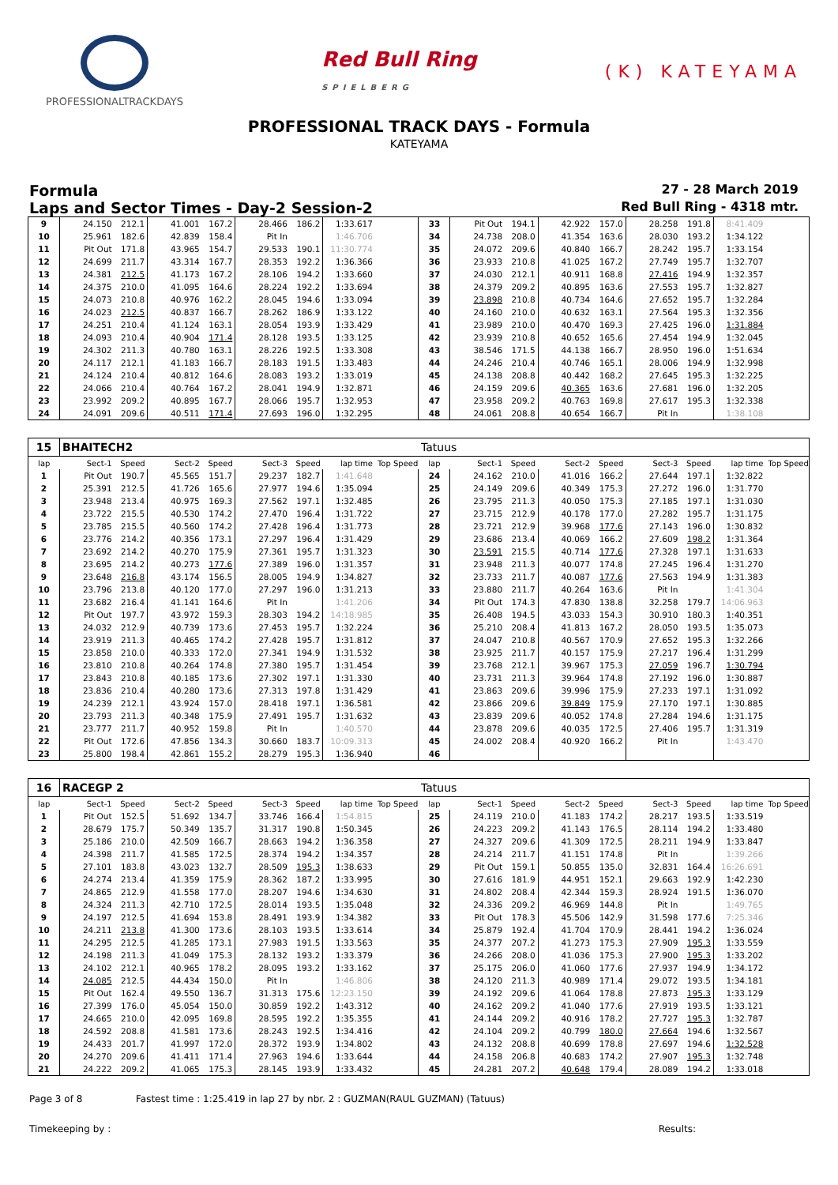PROFESSIONALTRACKDAYS
Red Bull Ring
SPIELBERG
(K) KATEYAMA
PROFESSIONAL TRACK DAYS - Formula
KATEYAMA
Formula 27 - 28 March 2019
Laps and Sector Times - Day-2 Session-2 Red Bull Ring - 4318 mtr.
| 9 | 24.150 | 212.1 | 41.001 | 167.2 | 28.466 | 186.2 | 1:33.617 | | 33 | Pit Out | 194.1 | 42.922 | 157.0 | 28.258 | 191.8 | 8:41.409 | |
| 10 | 25.961 | 182.6 | 42.839 | 158.4 | Pit In | | 1:46.706 | | 34 | 24.738 | 208.0 | 41.354 | 163.6 | 28.030 | 193.2 | 1:34.122 | |
| 11 | Pit Out | 171.8 | 43.965 | 154.7 | 29.533 | 190.1 | 11:30.774 | | 35 | 24.072 | 209.6 | 40.840 | 166.7 | 28.242 | 195.7 | 1:33.154 | |
| 12 | 24.699 | 211.7 | 43.314 | 167.7 | 28.353 | 192.2 | 1:36.366 | | 36 | 23.933 | 210.8 | 41.025 | 167.2 | 27.749 | 195.7 | 1:32.707 | |
| 13 | 24.381 | 212.5 | 41.173 | 167.2 | 28.106 | 194.2 | 1:33.660 | | 37 | 24.030 | 212.1 | 40.911 | 168.8 | 27.416 | 194.9 | 1:32.357 | |
| 14 | 24.375 | 210.0 | 41.095 | 164.6 | 28.224 | 192.2 | 1:33.694 | | 38 | 24.379 | 209.2 | 40.895 | 163.6 | 27.553 | 195.7 | 1:32.827 | |
| 15 | 24.073 | 210.8 | 40.976 | 162.2 | 28.045 | 194.6 | 1:33.094 | | 39 | 23.898 | 210.8 | 40.734 | 164.6 | 27.652 | 195.7 | 1:32.284 | |
| 16 | 24.023 | 212.5 | 40.837 | 166.7 | 28.262 | 186.9 | 1:33.122 | | 40 | 24.160 | 210.0 | 40.632 | 163.1 | 27.564 | 195.3 | 1:32.356 | |
| 17 | 24.251 | 210.4 | 41.124 | 163.1 | 28.054 | 193.9 | 1:33.429 | | 41 | 23.989 | 210.0 | 40.470 | 169.3 | 27.425 | 196.0 | 1:31.884 | |
| 18 | 24.093 | 210.4 | 40.904 | 171.4 | 28.128 | 193.5 | 1:33.125 | | 42 | 23.939 | 210.8 | 40.652 | 165.6 | 27.454 | 194.9 | 1:32.045 | |
| 19 | 24.302 | 211.3 | 40.780 | 163.1 | 28.226 | 192.5 | 1:33.308 | | 43 | 38.546 | 171.5 | 44.138 | 166.7 | 28.950 | 196.0 | 1:51.634 | |
| 20 | 24.117 | 212.1 | 41.183 | 166.7 | 28.183 | 191.5 | 1:33.483 | | 44 | 24.246 | 210.4 | 40.746 | 165.1 | 28.006 | 194.9 | 1:32.998 | |
| 21 | 24.124 | 210.4 | 40.812 | 164.6 | 28.083 | 193.2 | 1:33.019 | | 45 | 24.138 | 208.8 | 40.442 | 168.2 | 27.645 | 195.3 | 1:32.225 | |
| 22 | 24.066 | 210.4 | 40.764 | 167.2 | 28.041 | 194.9 | 1:32.871 | | 46 | 24.159 | 209.6 | 40.365 | 163.6 | 27.681 | 196.0 | 1:32.205 | |
| 23 | 23.992 | 209.2 | 40.895 | 167.7 | 28.066 | 195.7 | 1:32.953 | | 47 | 23.958 | 209.2 | 40.763 | 169.8 | 27.617 | 195.3 | 1:32.338 | |
| 24 | 24.091 | 209.6 | 40.511 | 171.4 | 27.693 | 196.0 | 1:32.295 | | 48 | 24.061 | 208.8 | 40.654 | 166.7 | Pit In | | 1:38.108 | |
| 15 | BHAITECH2 | | | | | | | | Tatuus | | | | | | | | |
| lap | Sect-1 | Speed | Sect-2 | Speed | Sect-3 | Speed | lap time | Top Speed | lap | Sect-1 | Speed | Sect-2 | Speed | Sect-3 | Speed | lap time | Top Speed |
| 1 | Pit Out | 190.7 | 45.565 | 151.7 | 29.237 | 182.7 | 1:41.648 | | 24 | 24.162 | 210.0 | 41.016 | 166.2 | 27.644 | 197.1 | 1:32.822 | |
| 2 | 25.391 | 212.5 | 41.726 | 165.6 | 27.977 | 194.6 | 1:35.094 | | 25 | 24.149 | 209.6 | 40.349 | 175.3 | 27.272 | 196.0 | 1:31.770 | |
| 3 | 23.948 | 213.4 | 40.975 | 169.3 | 27.562 | 197.1 | 1:32.485 | | 26 | 23.795 | 211.3 | 40.050 | 175.3 | 27.185 | 197.1 | 1:31.030 | |
| 4 | 23.722 | 215.5 | 40.530 | 174.2 | 27.470 | 196.4 | 1:31.722 | | 27 | 23.715 | 212.9 | 40.178 | 177.0 | 27.282 | 195.7 | 1:31.175 | |
| 5 | 23.785 | 215.5 | 40.560 | 174.2 | 27.428 | 196.4 | 1:31.773 | | 28 | 23.721 | 212.9 | 39.968 | 177.6 | 27.143 | 196.0 | 1:30.832 | |
| 6 | 23.776 | 214.2 | 40.356 | 173.1 | 27.297 | 196.4 | 1:31.429 | | 29 | 23.686 | 213.4 | 40.069 | 166.2 | 27.609 | 198.2 | 1:31.364 | |
| 7 | 23.692 | 214.2 | 40.270 | 175.9 | 27.361 | 195.7 | 1:31.323 | | 30 | 23.591 | 215.5 | 40.714 | 177.6 | 27.328 | 197.1 | 1:31.633 | |
| 8 | 23.695 | 214.2 | 40.273 | 177.6 | 27.389 | 196.0 | 1:31.357 | | 31 | 23.948 | 211.3 | 40.077 | 174.8 | 27.245 | 196.4 | 1:31.270 | |
| 9 | 23.648 | 216.8 | 43.174 | 156.5 | 28.005 | 194.9 | 1:34.827 | | 32 | 23.733 | 211.7 | 40.087 | 177.6 | 27.563 | 194.9 | 1:31.383 | |
| 10 | 23.796 | 213.8 | 40.120 | 177.0 | 27.297 | 196.0 | 1:31.213 | | 33 | 23.880 | 211.7 | 40.264 | 163.6 | Pit In | | 1:41.304 | |
| 11 | 23.682 | 216.4 | 41.141 | 164.6 | Pit In | | 1:41.206 | | 34 | Pit Out | 174.3 | 47.830 | 138.8 | 32.258 | 179.7 | 14:06.963 | |
| 12 | Pit Out | 197.7 | 43.972 | 159.3 | 28.303 | 194.2 | 14:18.985 | | 35 | 26.408 | 194.5 | 43.033 | 154.3 | 30.910 | 180.3 | 1:40.351 | |
| 13 | 24.032 | 212.9 | 40.739 | 173.6 | 27.453 | 195.7 | 1:32.224 | | 36 | 25.210 | 208.4 | 41.813 | 167.2 | 28.050 | 193.5 | 1:35.073 | |
| 14 | 23.919 | 211.3 | 40.465 | 174.2 | 27.428 | 195.7 | 1:31.812 | | 37 | 24.047 | 210.8 | 40.567 | 170.9 | 27.652 | 195.3 | 1:32.266 | |
| 15 | 23.858 | 210.0 | 40.333 | 172.0 | 27.341 | 194.9 | 1:31.532 | | 38 | 23.925 | 211.7 | 40.157 | 175.9 | 27.217 | 196.4 | 1:31.299 | |
| 16 | 23.810 | 210.8 | 40.264 | 174.8 | 27.380 | 195.7 | 1:31.454 | | 39 | 23.768 | 212.1 | 39.967 | 175.3 | 27.059 | 196.7 | 1:30.794 | |
| 17 | 23.843 | 210.8 | 40.185 | 173.6 | 27.302 | 197.1 | 1:31.330 | | 40 | 23.731 | 211.3 | 39.964 | 174.8 | 27.192 | 196.0 | 1:30.887 | |
| 18 | 23.836 | 210.4 | 40.280 | 173.6 | 27.313 | 197.8 | 1:31.429 | | 41 | 23.863 | 209.6 | 39.996 | 175.9 | 27.233 | 197.1 | 1:31.092 | |
| 19 | 24.239 | 212.1 | 43.924 | 157.0 | 28.418 | 197.1 | 1:36.581 | | 42 | 23.866 | 209.6 | 39.849 | 175.9 | 27.170 | 197.1 | 1:30.885 | |
| 20 | 23.793 | 211.3 | 40.348 | 175.9 | 27.491 | 195.7 | 1:31.632 | | 43 | 23.839 | 209.6 | 40.052 | 174.8 | 27.284 | 194.6 | 1:31.175 | |
| 21 | 23.777 | 211.7 | 40.952 | 159.8 | Pit In | | 1:40.570 | | 44 | 23.878 | 209.6 | 40.035 | 172.5 | 27.406 | 195.7 | 1:31.319 | |
| 22 | Pit Out | 172.6 | 47.856 | 134.3 | 30.660 | 183.7 | 10:09.313 | | 45 | 24.002 | 208.4 | 40.920 | 166.2 | Pit In | | 1:43.470 | |
| 23 | 25.800 | 198.4 | 42.861 | 155.2 | 28.279 | 195.3 | 1:36.940 | | 46 | | | | | | | | |
| 16 | RACEGP 2 | | | | | | | | Tatuus | | | | | | | | |
| lap | Sect-1 | Speed | Sect-2 | Speed | Sect-3 | Speed | lap time | Top Speed | lap | Sect-1 | Speed | Sect-2 | Speed | Sect-3 | Speed | lap time | Top Speed |
| 1 | Pit Out | 152.5 | 51.692 | 134.7 | 33.746 | 166.4 | 1:54.815 | | 25 | 24.119 | 210.0 | 41.183 | 174.2 | 28.217 | 193.5 | 1:33.519 | |
| 2 | 28.679 | 175.7 | 50.349 | 135.7 | 31.317 | 190.8 | 1:50.345 | | 26 | 24.223 | 209.2 | 41.143 | 176.5 | 28.114 | 194.2 | 1:33.480 | |
| 3 | 25.186 | 210.0 | 42.509 | 166.7 | 28.663 | 194.2 | 1:36.358 | | 27 | 24.327 | 209.6 | 41.309 | 172.5 | 28.211 | 194.9 | 1:33.847 | |
| 4 | 24.398 | 211.7 | 41.585 | 172.5 | 28.374 | 194.2 | 1:34.357 | | 28 | 24.214 | 211.7 | 41.151 | 174.8 | Pit In | | 1:39.266 | |
| 5 | 27.101 | 183.8 | 43.023 | 132.7 | 28.509 | 195.3 | 1:38.633 | | 29 | Pit Out | 159.1 | 50.855 | 135.0 | 32.831 | 164.4 | 16:26.691 | |
| 6 | 24.274 | 213.4 | 41.359 | 175.9 | 28.362 | 187.2 | 1:33.995 | | 30 | 27.616 | 181.9 | 44.951 | 152.1 | 29.663 | 192.9 | 1:42.230 | |
| 7 | 24.865 | 212.9 | 41.558 | 177.0 | 28.207 | 194.6 | 1:34.630 | | 31 | 24.802 | 208.4 | 42.344 | 159.3 | 28.924 | 191.5 | 1:36.070 | |
| 8 | 24.324 | 211.3 | 42.710 | 172.5 | 28.014 | 193.5 | 1:35.048 | | 32 | 24.336 | 209.2 | 46.969 | 144.8 | Pit In | | 1:49.765 | |
| 9 | 24.197 | 212.5 | 41.694 | 153.8 | 28.491 | 193.9 | 1:34.382 | | 33 | Pit Out | 178.3 | 45.506 | 142.9 | 31.598 | 177.6 | 7:25.346 | |
| 10 | 24.211 | 213.8 | 41.300 | 173.6 | 28.103 | 193.5 | 1:33.614 | | 34 | 25.879 | 192.4 | 41.704 | 170.9 | 28.441 | 194.2 | 1:36.024 | |
| 11 | 24.295 | 212.5 | 41.285 | 173.1 | 27.983 | 191.5 | 1:33.563 | | 35 | 24.377 | 207.2 | 41.273 | 175.3 | 27.909 | 195.3 | 1:33.559 | |
| 12 | 24.198 | 211.3 | 41.049 | 175.3 | 28.132 | 193.2 | 1:33.379 | | 36 | 24.266 | 208.0 | 41.036 | 175.3 | 27.900 | 195.3 | 1:33.202 | |
| 13 | 24.102 | 212.1 | 40.965 | 178.2 | 28.095 | 193.2 | 1:33.162 | | 37 | 25.175 | 206.0 | 41.060 | 177.6 | 27.937 | 194.9 | 1:34.172 | |
| 14 | 24.085 | 212.5 | 44.434 | 150.0 | Pit In | | 1:46.806 | | 38 | 24.120 | 211.3 | 40.989 | 171.4 | 29.072 | 193.5 | 1:34.181 | |
| 15 | Pit Out | 162.4 | 49.550 | 136.7 | 31.313 | 175.6 | 12:23.150 | | 39 | 24.192 | 209.6 | 41.064 | 178.8 | 27.873 | 195.3 | 1:33.129 | |
| 16 | 27.399 | 176.0 | 45.054 | 150.0 | 30.859 | 192.2 | 1:43.312 | | 40 | 24.162 | 209.2 | 41.040 | 177.6 | 27.919 | 193.5 | 1:33.121 | |
| 17 | 24.665 | 210.0 | 42.095 | 169.8 | 28.595 | 192.2 | 1:35.355 | | 41 | 24.144 | 209.2 | 40.916 | 178.2 | 27.727 | 195.3 | 1:32.787 | |
| 18 | 24.592 | 208.8 | 41.581 | 173.6 | 28.243 | 192.5 | 1:34.416 | | 42 | 24.104 | 209.2 | 40.799 | 180.0 | 27.664 | 194.6 | 1:32.567 | |
| 19 | 24.433 | 201.7 | 41.997 | 172.0 | 28.372 | 193.9 | 1:34.802 | | 43 | 24.132 | 208.8 | 40.699 | 178.8 | 27.697 | 194.6 | 1:32.528 | |
| 20 | 24.270 | 209.6 | 41.411 | 171.4 | 27.963 | 194.6 | 1:33.644 | | 44 | 24.158 | 206.8 | 40.683 | 174.2 | 27.907 | 195.3 | 1:32.748 | |
| 21 | 24.222 | 209.2 | 41.065 | 175.3 | 28.145 | 193.9 | 1:33.432 | | 45 | 24.281 | 207.2 | 40.648 | 179.4 | 28.089 | 194.2 | 1:33.018 | |
Page 3 of 8 Fastest time : 1:25.419 in lap 27 by nbr. 2 : GUZMAN(RAUL GUZMAN) (Tatuus)
Timekeeping by : Results: